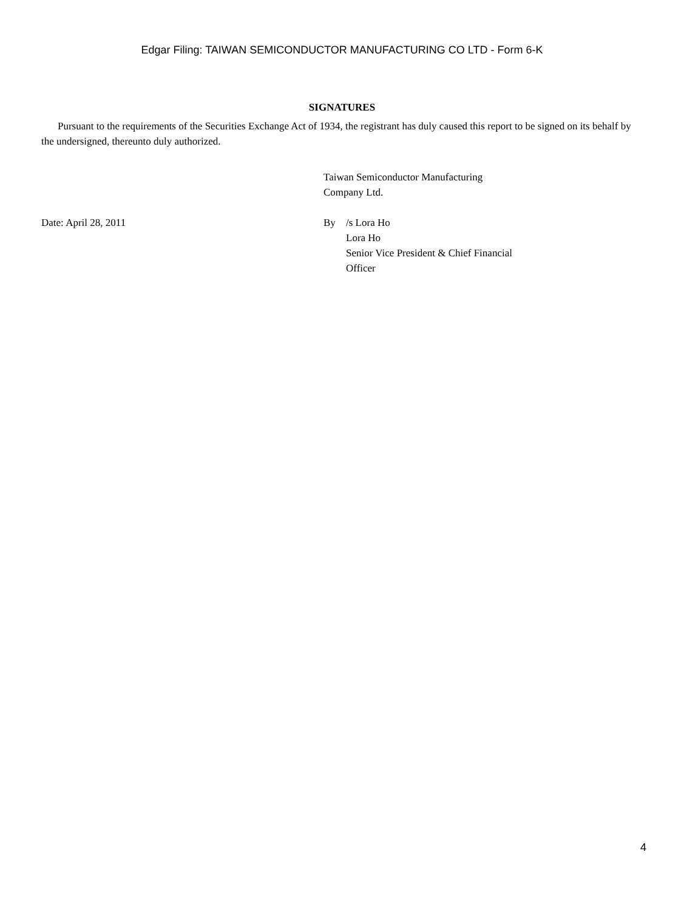Edgar Filing: TAIWAN SEMICONDUCTOR MANUFACTURING CO LTD - Form 6-K
SIGNATURES
Pursuant to the requirements of the Securities Exchange Act of 1934, the registrant has duly caused this report to be signed on its behalf by the undersigned, thereunto duly authorized.
Taiwan Semiconductor Manufacturing
Company Ltd.
Date: April 28, 2011 By /s Lora Ho
Lora Ho
Senior Vice President & Chief Financial
Officer
4